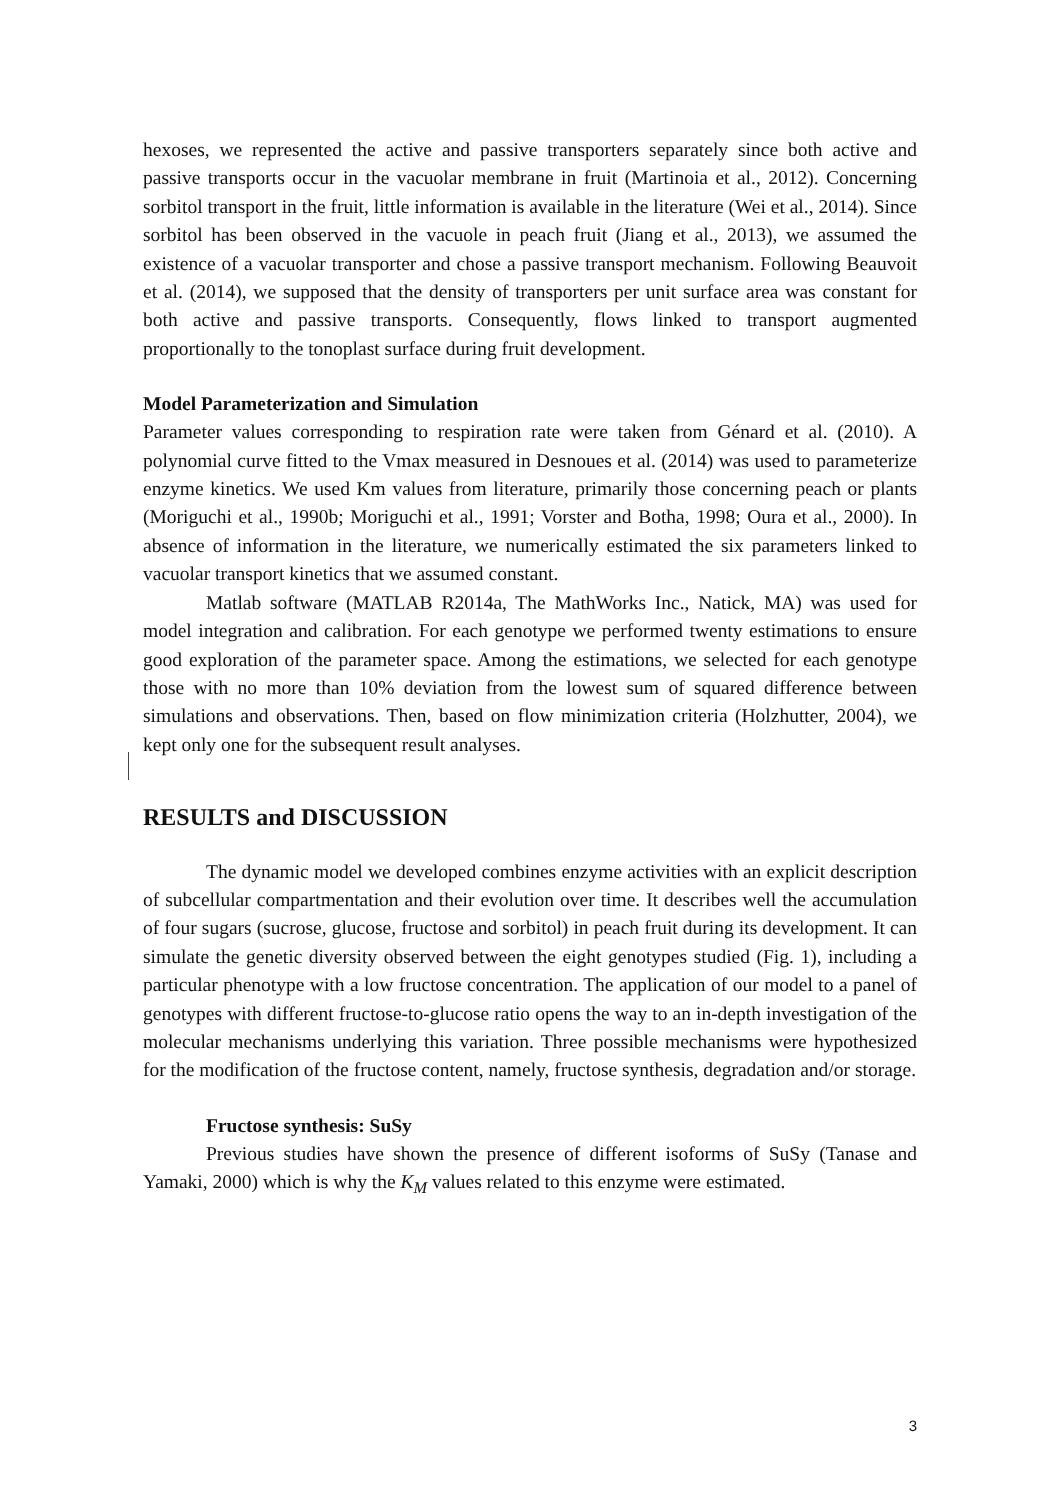hexoses, we represented the active and passive transporters separately since both active and passive transports occur in the vacuolar membrane in fruit (Martinoia et al., 2012). Concerning sorbitol transport in the fruit, little information is available in the literature (Wei et al., 2014). Since sorbitol has been observed in the vacuole in peach fruit (Jiang et al., 2013), we assumed the existence of a vacuolar transporter and chose a passive transport mechanism. Following Beauvoit et al. (2014), we supposed that the density of transporters per unit surface area was constant for both active and passive transports. Consequently, flows linked to transport augmented proportionally to the tonoplast surface during fruit development.
Model Parameterization and Simulation
Parameter values corresponding to respiration rate were taken from Génard et al. (2010). A polynomial curve fitted to the Vmax measured in Desnoues et al. (2014) was used to parameterize enzyme kinetics. We used Km values from literature, primarily those concerning peach or plants (Moriguchi et al., 1990b; Moriguchi et al., 1991; Vorster and Botha, 1998; Oura et al., 2000). In absence of information in the literature, we numerically estimated the six parameters linked to vacuolar transport kinetics that we assumed constant.
Matlab software (MATLAB R2014a, The MathWorks Inc., Natick, MA) was used for model integration and calibration. For each genotype we performed twenty estimations to ensure good exploration of the parameter space. Among the estimations, we selected for each genotype those with no more than 10% deviation from the lowest sum of squared difference between simulations and observations. Then, based on flow minimization criteria (Holzhutter, 2004), we kept only one for the subsequent result analyses.
RESULTS and DISCUSSION
The dynamic model we developed combines enzyme activities with an explicit description of subcellular compartmentation and their evolution over time. It describes well the accumulation of four sugars (sucrose, glucose, fructose and sorbitol) in peach fruit during its development. It can simulate the genetic diversity observed between the eight genotypes studied (Fig. 1), including a particular phenotype with a low fructose concentration. The application of our model to a panel of genotypes with different fructose-to-glucose ratio opens the way to an in-depth investigation of the molecular mechanisms underlying this variation. Three possible mechanisms were hypothesized for the modification of the fructose content, namely, fructose synthesis, degradation and/or storage.
Fructose synthesis: SuSy
Previous studies have shown the presence of different isoforms of SuSy (Tanase and Yamaki, 2000) which is why the K<sub>M</sub> values related to this enzyme were estimated.
3